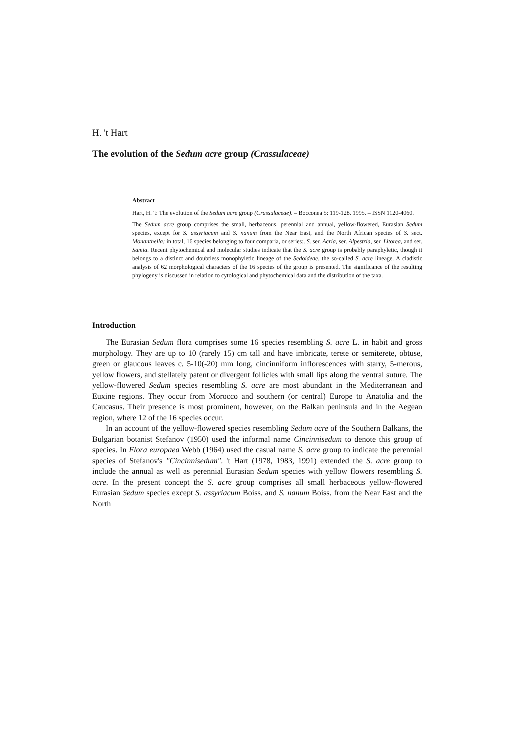H. 't Hart
The evolution of the Sedum acre group (Crassulaceae)
Abstract
Hart, H. 't: The evolution of the Sedum acre group (Crassulaceae). – Bocconea 5: 119-128. 1995. – ISSN 1120-4060.
The Sedum acre group comprises the small, herbaceous, perennial and annual, yellow-flowered, Eurasian Sedum species, except for S. assyriacum and S. nanum from the Near East, and the North African species of S. sect. Monanthella; in total, 16 species belonging to four comparia, or series:. S. ser. Acria, ser. Alpestria, ser. Litorea, and ser. Samia. Recent phytochemical and molecular studies indicate that the S. acre group is probably paraphyletic, though it belongs to a distinct and doubtless monophyletic lineage of the Sedoideae, the so-called S. acre lineage. A cladistic analysis of 62 morphological characters of the 16 species of the group is presented. The significance of the resulting phylogeny is discussed in relation to cytological and phytochemical data and the distribution of the taxa.
Introduction
The Eurasian Sedum flora comprises some 16 species resembling S. acre L. in habit and gross morphology. They are up to 10 (rarely 15) cm tall and have imbricate, terete or semiterete, obtuse, green or glaucous leaves c. 5-10(-20) mm long, cincinniform inflorescences with starry, 5-merous, yellow flowers, and stellately patent or divergent follicles with small lips along the ventral suture. The yellow-flowered Sedum species resembling S. acre are most abundant in the Mediterranean and Euxine regions. They occur from Morocco and southern (or central) Europe to Anatolia and the Caucasus. Their presence is most prominent, however, on the Balkan peninsula and in the Aegean region, where 12 of the 16 species occur.
In an account of the yellow-flowered species resembling Sedum acre of the Southern Balkans, the Bulgarian botanist Stefanov (1950) used the informal name Cincinnisedum to denote this group of species. In Flora europaea Webb (1964) used the casual name S. acre group to indicate the perennial species of Stefanov's "Cincinnisedum". 't Hart (1978, 1983, 1991) extended the S. acre group to include the annual as well as perennial Eurasian Sedum species with yellow flowers resembling S. acre. In the present concept the S. acre group comprises all small herbaceous yellow-flowered Eurasian Sedum species except S. assyriacum Boiss. and S. nanum Boiss. from the Near East and the North